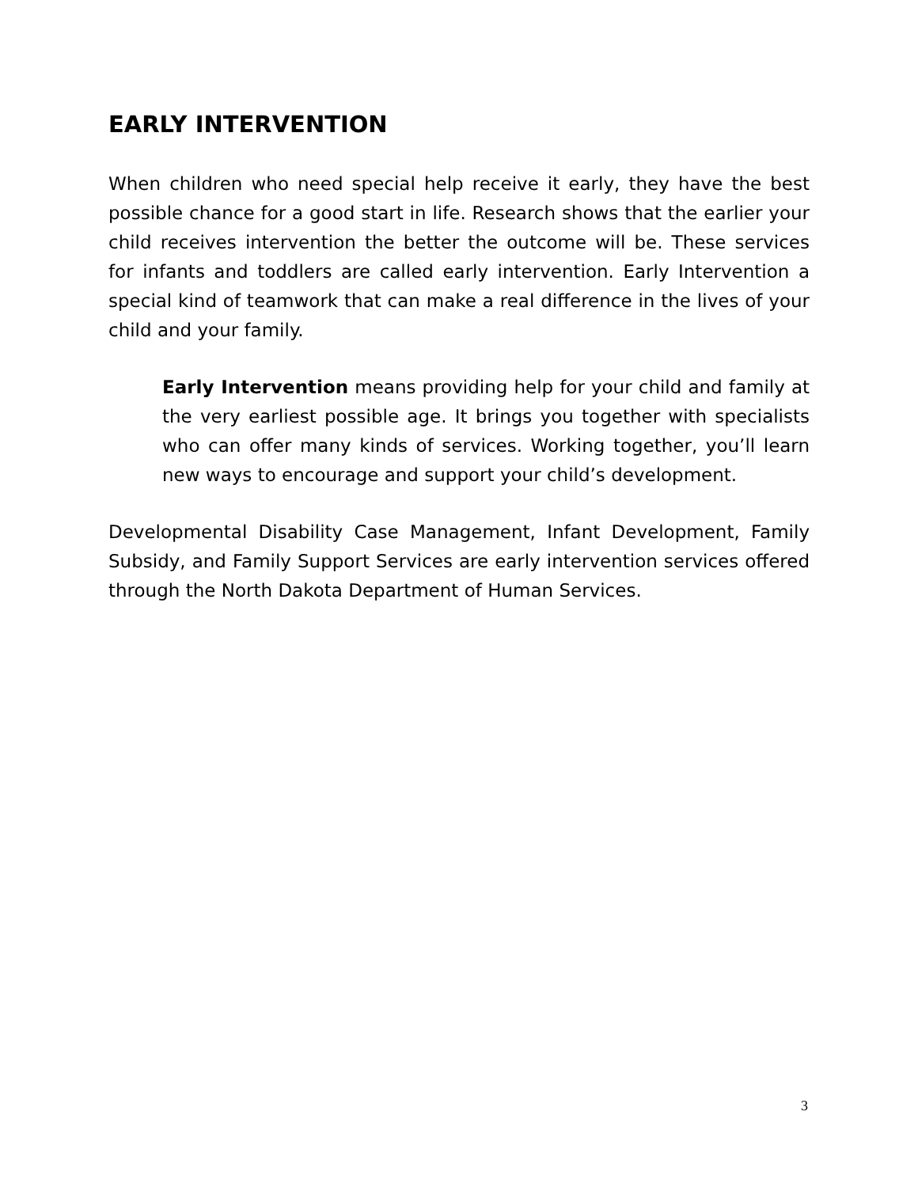EARLY INTERVENTION
When children who need special help receive it early, they have the best possible chance for a good start in life. Research shows that the earlier your child receives intervention the better the outcome will be. These services for infants and toddlers are called early intervention. Early Intervention a special kind of teamwork that can make a real difference in the lives of your child and your family.
Early Intervention means providing help for your child and family at the very earliest possible age. It brings you together with specialists who can offer many kinds of services. Working together, you’ll learn new ways to encourage and support your child’s development.
Developmental Disability Case Management, Infant Development, Family Subsidy, and Family Support Services are early intervention services offered through the North Dakota Department of Human Services.
3